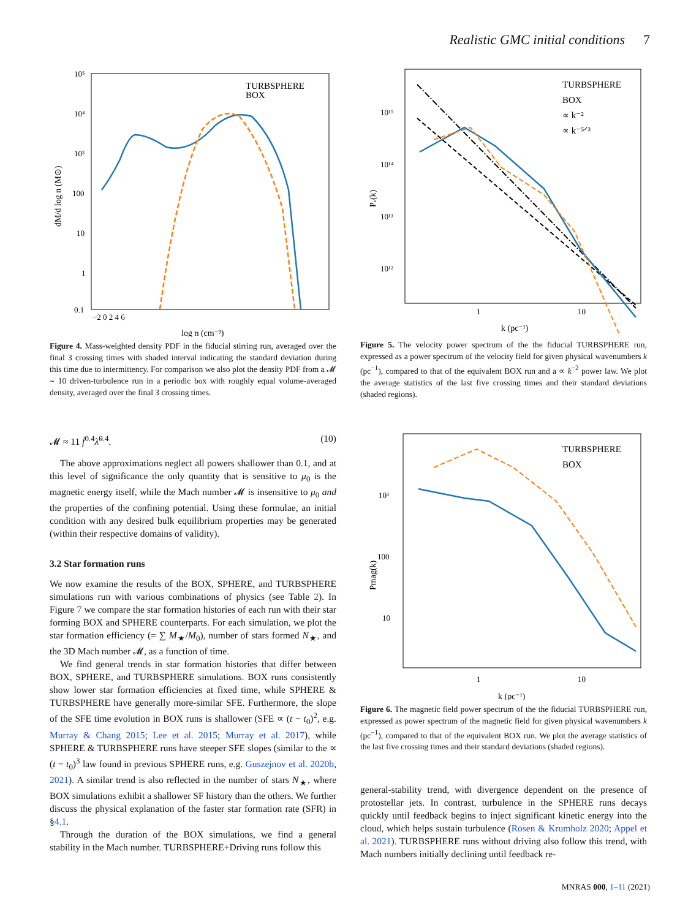Realistic GMC initial conditions 7
10⁵
10⁴
10³
100
10
1
0.1
−2 0 2 4 6
log n (cm⁻³)
dM/d log n (M⊙)
TURBSPHERE
BOX
Figure 4. Mass-weighted density PDF in the fiducial stirring run, averaged over the final 3 crossing times with shaded interval indicating the standard deviation during this time due to intermittency. For comparison we also plot the density PDF from a 𝓜 ∼ 10 driven-turbulence run in a periodic box with roughly equal volume-averaged density, averaged over the final 3 crossing times.
𝓜 ≈ 11 f̃<sup>0.4</sup>λ̃<sup>0.4</sup>. (10)
The above approximations neglect all powers shallower than 0.1, and at this level of significance the only quantity that is sensitive to μ<sub>0</sub> is the magnetic energy itself, while the Mach number 𝓜 is insensitive to μ<sub>0</sub> and the properties of the confining potential. Using these formulae, an initial condition with any desired bulk equilibrium properties may be generated (within their respective domains of validity).
3.2 Star formation runs
We now examine the results of the BOX, SPHERE, and TURBSPHERE simulations run with various combinations of physics (see Table 2). In Figure 7 we compare the star formation histories of each run with their star forming BOX and SPHERE counterparts. For each simulation, we plot the star formation efficiency (= ∑ M<sub>★</sub>/M<sub>0</sub>), number of stars formed N<sub>★</sub>, and the 3D Mach number 𝓜, as a function of time.
We find general trends in star formation histories that differ between BOX, SPHERE, and TURBSPHERE simulations. BOX runs consistently show lower star formation efficiencies at fixed time, while SPHERE & TURBSPHERE have generally more-similar SFE. Furthermore, the slope of the SFE time evolution in BOX runs is shallower (SFE ∝ (t − t<sub>0</sub>)<sup>2</sup>, e.g. Murray & Chang 2015; Lee et al. 2015; Murray et al. 2017), while SPHERE & TURBSPHERE runs have steeper SFE slopes (similar to the ∝ (t − t<sub>0</sub>)<sup>3</sup> law found in previous SPHERE runs, e.g. Guszejnov et al. 2020b, 2021). A similar trend is also reflected in the number of stars N<sub>★</sub>, where BOX simulations exhibit a shallower SF history than the others. We further discuss the physical explanation of the faster star formation rate (SFR) in §4.1.
Through the duration of the BOX simulations, we find a general stability in the Mach number. TURBSPHERE+Driving runs follow this
10¹⁵
10¹⁴
10¹³
10¹²
1
10
k (pc⁻¹)
Pᵥ(k)
TURBSPHERE
BOX
∝ k⁻²
∝ k⁻⁵ᐟ³
Figure 5. The velocity power spectrum of the the fiducial TURBSPHERE run, expressed as a power spectrum of the velocity field for given physical wavenumbers k (pc<sup>−1</sup>), compared to that of the equivalent BOX run and a ∝ k<sup>−2</sup> power law. We plot the average statistics of the last five crossing times and their standard deviations (shaded regions).
10³
100
10
1
1
10
k (pc⁻¹)
Pmag(k)
TURBSPHERE
BOX
Figure 6. The magnetic field power spectrum of the the fiducial TURBSPHERE run, expressed as power spectrum of the magnetic field for given physical wavenumbers k (pc<sup>−1</sup>), compared to that of the equivalent BOX run. We plot the average statistics of the last five crossing times and their standard deviations (shaded regions).
general-stability trend, with divergence dependent on the presence of protostellar jets. In contrast, turbulence in the SPHERE runs decays quickly until feedback begins to inject significant kinetic energy into the cloud, which helps sustain turbulence (Rosen & Krumholz 2020; Appel et al. 2021). TURBSPHERE runs without driving also follow this trend, with Mach numbers initially declining until feedback re-
MNRAS 000, 1–11 (2021)